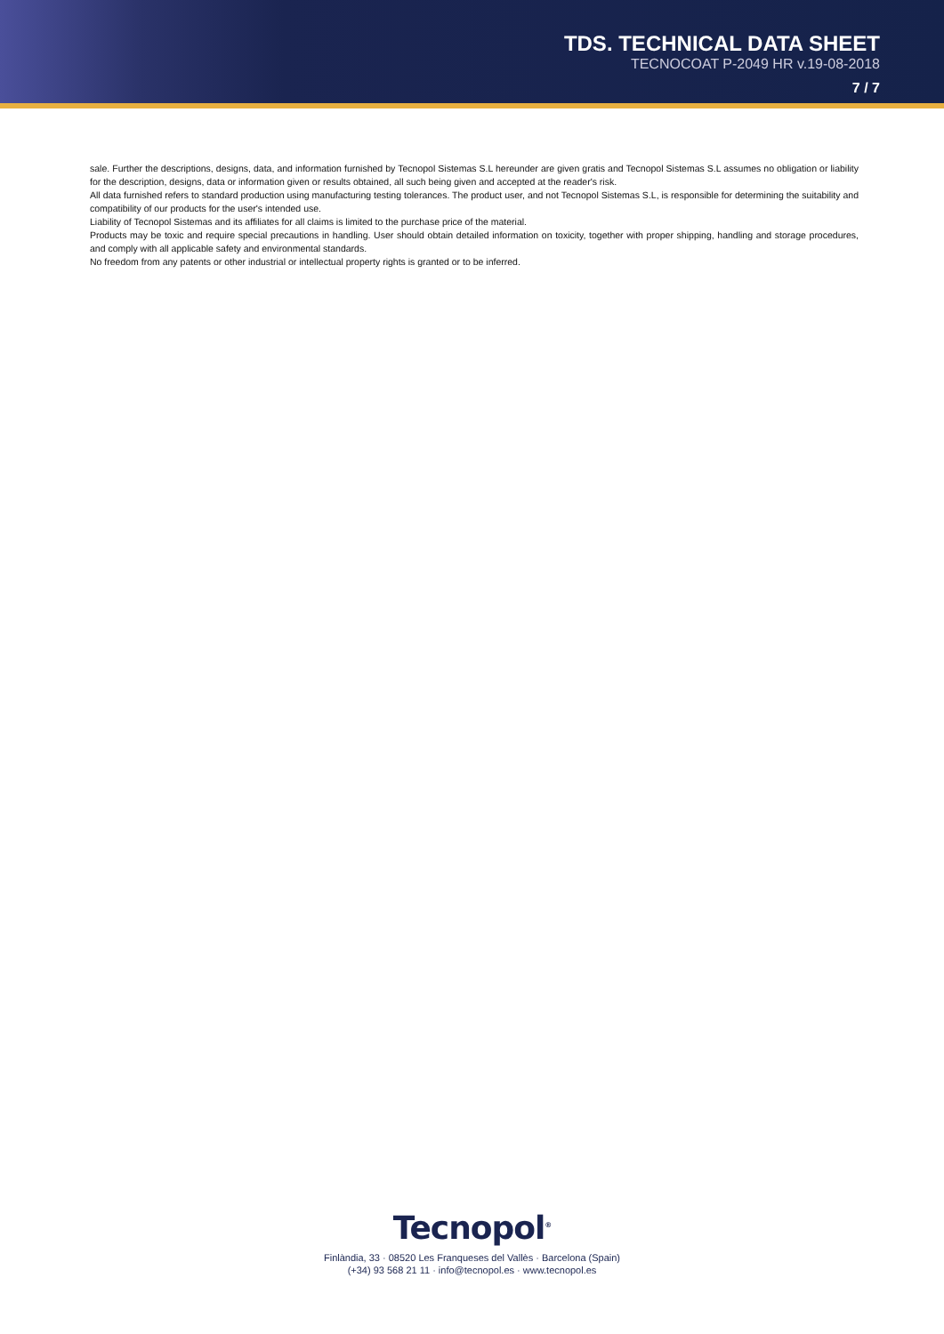TDS. TECHNICAL DATA SHEET
TECNOCOAT P-2049 HR v.19-08-2018
7 / 7
sale. Further the descriptions, designs, data, and information furnished by Tecnopol Sistemas S.L hereunder are given gratis and Tecnopol Sistemas S.L assumes no obligation or liability for the description, designs, data or information given or results obtained, all such being given and accepted at the reader's risk.
All data furnished refers to standard production using manufacturing testing tolerances. The product user, and not Tecnopol Sistemas S.L, is responsible for determining the suitability and compatibility of our products for the user's intended use.
Liability of Tecnopol Sistemas and its affiliates for all claims is limited to the purchase price of the material.
Products may be toxic and require special precautions in handling. User should obtain detailed information on toxicity, together with proper shipping, handling and storage procedures, and comply with all applicable safety and environmental standards.
No freedom from any patents or other industrial or intellectual property rights is granted or to be inferred.
Tecnopol<sup>®</sup>
Finlàndia, 33 · 08520 Les Franqueses del Vallès · Barcelona (Spain)
(+34) 93 568 21 11 · info@tecnopol.es · www.tecnopol.es